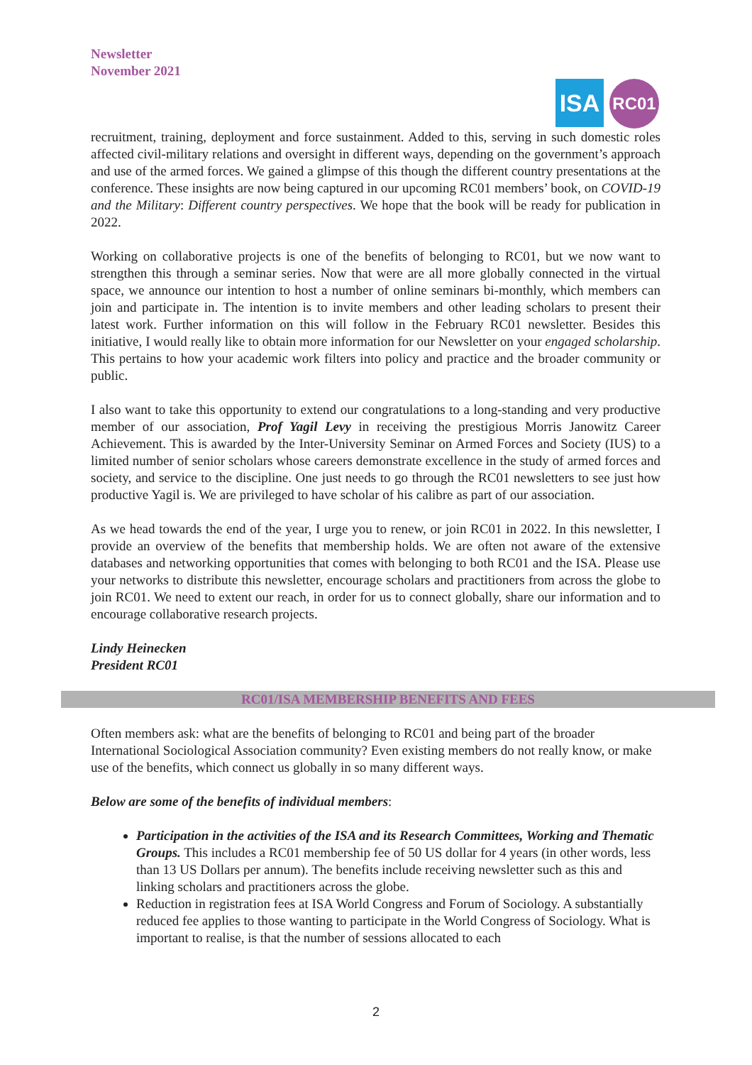Newsletter
November 2021
ISA
RC01
recruitment, training, deployment and force sustainment. Added to this, serving in such domestic roles affected civil-military relations and oversight in different ways, depending on the government’s approach and use of the armed forces. We gained a glimpse of this though the different country presentations at the conference. These insights are now being captured in our upcoming RC01 members’ book, on COVID-19 and the Military: Different country perspectives. We hope that the book will be ready for publication in 2022.
Working on collaborative projects is one of the benefits of belonging to RC01, but we now want to strengthen this through a seminar series. Now that were are all more globally connected in the virtual space, we announce our intention to host a number of online seminars bi-monthly, which members can join and participate in. The intention is to invite members and other leading scholars to present their latest work. Further information on this will follow in the February RC01 newsletter. Besides this initiative, I would really like to obtain more information for our Newsletter on your engaged scholarship. This pertains to how your academic work filters into policy and practice and the broader community or public.
I also want to take this opportunity to extend our congratulations to a long-standing and very productive member of our association, Prof Yagil Levy in receiving the prestigious Morris Janowitz Career Achievement. This is awarded by the Inter-University Seminar on Armed Forces and Society (IUS) to a limited number of senior scholars whose careers demonstrate excellence in the study of armed forces and society, and service to the discipline. One just needs to go through the RC01 newsletters to see just how productive Yagil is. We are privileged to have scholar of his calibre as part of our association.
As we head towards the end of the year, I urge you to renew, or join RC01 in 2022. In this newsletter, I provide an overview of the benefits that membership holds. We are often not aware of the extensive databases and networking opportunities that comes with belonging to both RC01 and the ISA. Please use your networks to distribute this newsletter, encourage scholars and practitioners from across the globe to join RC01. We need to extent our reach, in order for us to connect globally, share our information and to encourage collaborative research projects.
Lindy Heinecken
President RC01
RC01/ISA MEMBERSHIP BENEFITS AND FEES
Often members ask: what are the benefits of belonging to RC01 and being part of the broader International Sociological Association community? Even existing members do not really know, or make use of the benefits, which connect us globally in so many different ways.
Below are some of the benefits of individual members:
Participation in the activities of the ISA and its Research Committees, Working and Thematic Groups. This includes a RC01 membership fee of 50 US dollar for 4 years (in other words, less than 13 US Dollars per annum). The benefits include receiving newsletter such as this and linking scholars and practitioners across the globe.
Reduction in registration fees at ISA World Congress and Forum of Sociology. A substantially reduced fee applies to those wanting to participate in the World Congress of Sociology. What is important to realise, is that the number of sessions allocated to each
2